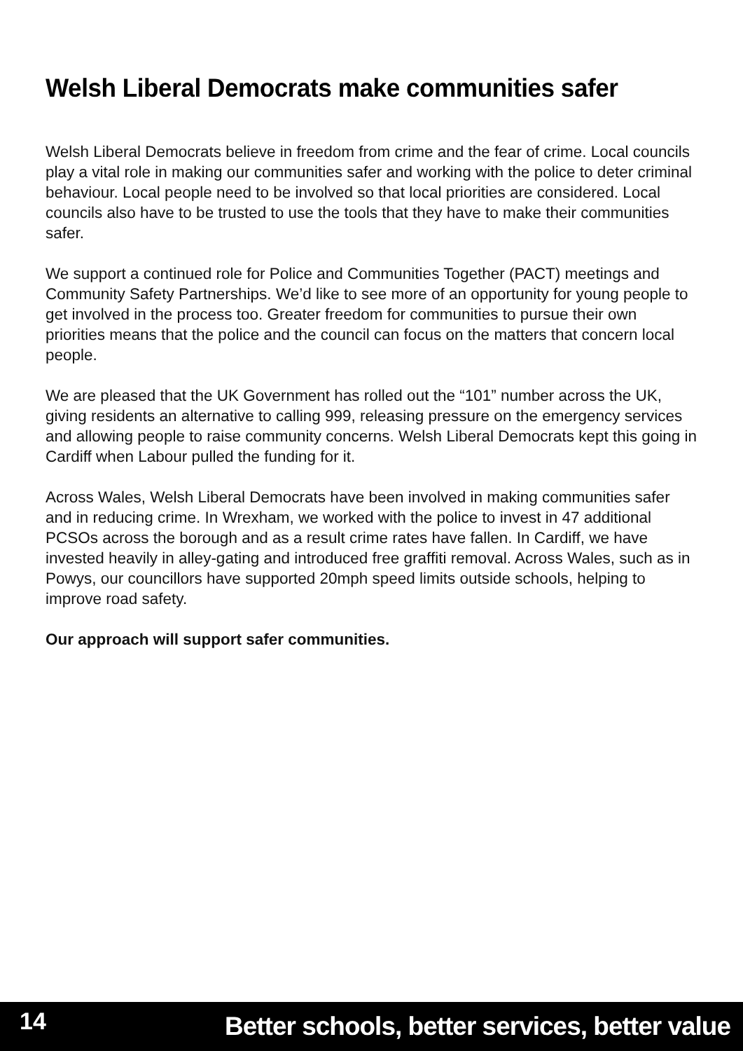Welsh Liberal Democrats make communities safer
Welsh Liberal Democrats believe in freedom from crime and the fear of crime. Local councils play a vital role in making our communities safer and working with the police to deter criminal behaviour. Local people need to be involved so that local priorities are considered. Local councils also have to be trusted to use the tools that they have to make their communities safer.
We support a continued role for Police and Communities Together (PACT) meetings and Community Safety Partnerships. We’d like to see more of an opportunity for young people to get involved in the process too. Greater freedom for communities to pursue their own priorities means that the police and the council can focus on the matters that concern local people.
We are pleased that the UK Government has rolled out the “101” number across the UK, giving residents an alternative to calling 999, releasing pressure on the emergency services and allowing people to raise community concerns. Welsh Liberal Democrats kept this going in Cardiff when Labour pulled the funding for it.
Across Wales, Welsh Liberal Democrats have been involved in making communities safer and in reducing crime. In Wrexham, we worked with the police to invest in 47 additional PCSOs across the borough and as a result crime rates have fallen. In Cardiff, we have invested heavily in alley-gating and introduced free graffiti removal. Across Wales, such as in Powys, our councillors have supported 20mph speed limits outside schools, helping to improve road safety.
Our approach will support safer communities.
14 Better schools, better services, better value